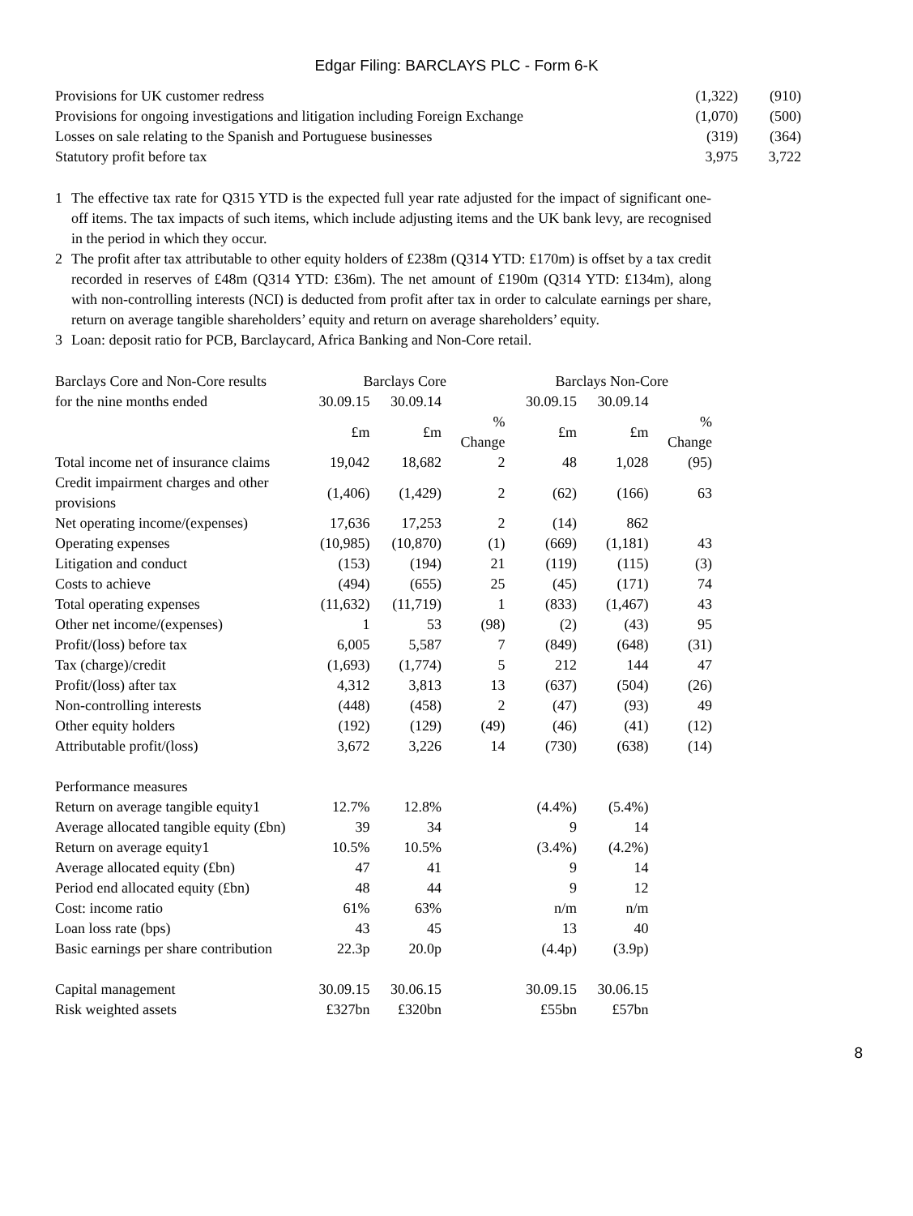Edgar Filing: BARCLAYS PLC - Form 6-K
| Provisions for UK customer redress | (1,322) | (910) |
| Provisions for ongoing investigations and litigation including Foreign Exchange | (1,070) | (500) |
| Losses on sale relating to the Spanish and Portuguese businesses | (319) | (364) |
| Statutory profit before tax | 3,975 | 3,722 |
1 The effective tax rate for Q315 YTD is the expected full year rate adjusted for the impact of significant one-off items. The tax impacts of such items, which include adjusting items and the UK bank levy, are recognised in the period in which they occur.
2 The profit after tax attributable to other equity holders of £238m (Q314 YTD: £170m) is offset by a tax credit recorded in reserves of £48m (Q314 YTD: £36m). The net amount of £190m (Q314 YTD: £134m), along with non-controlling interests (NCI) is deducted from profit after tax in order to calculate earnings per share, return on average tangible shareholders’ equity and return on average shareholders’ equity.
3 Loan: deposit ratio for PCB, Barclaycard, Africa Banking and Non-Core retail.
| Barclays Core and Non-Core results | Barclays Core | | | Barclays Non-Core | | |
| for the nine months ended | 30.09.15 | 30.09.14 | | 30.09.15 | 30.09.14 | |
| | £m | £m | % Change | £m | £m | % Change |
| Total income net of insurance claims | 19,042 | 18,682 | 2 | 48 | 1,028 | (95) |
| Credit impairment charges and other provisions | (1,406) | (1,429) | 2 | (62) | (166) | 63 |
| Net operating income/(expenses) | 17,636 | 17,253 | 2 | (14) | 862 | |
| Operating expenses | (10,985) | (10,870) | (1) | (669) | (1,181) | 43 |
| Litigation and conduct | (153) | (194) | 21 | (119) | (115) | (3) |
| Costs to achieve | (494) | (655) | 25 | (45) | (171) | 74 |
| Total operating expenses | (11,632) | (11,719) | 1 | (833) | (1,467) | 43 |
| Other net income/(expenses) | 1 | 53 | (98) | (2) | (43) | 95 |
| Profit/(loss) before tax | 6,005 | 5,587 | 7 | (849) | (648) | (31) |
| Tax (charge)/credit | (1,693) | (1,774) | 5 | 212 | 144 | 47 |
| Profit/(loss) after tax | 4,312 | 3,813 | 13 | (637) | (504) | (26) |
| Non-controlling interests | (448) | (458) | 2 | (47) | (93) | 49 |
| Other equity holders | (192) | (129) | (49) | (46) | (41) | (12) |
| Attributable profit/(loss) | 3,672 | 3,226 | 14 | (730) | (638) | (14) |
| Performance measures | | | | | | |
| Return on average tangible equity1 | 12.7% | 12.8% | | (4.4%) | (5.4%) | |
| Average allocated tangible equity (£bn) | 39 | 34 | | 9 | 14 | |
| Return on average equity1 | 10.5% | 10.5% | | (3.4%) | (4.2%) | |
| Average allocated equity (£bn) | 47 | 41 | | 9 | 14 | |
| Period end allocated equity (£bn) | 48 | 44 | | 9 | 12 | |
| Cost: income ratio | 61% | 63% | | n/m | n/m | |
| Loan loss rate (bps) | 43 | 45 | | 13 | 40 | |
| Basic earnings per share contribution | 22.3p | 20.0p | | (4.4p) | (3.9p) | |
| Capital management | 30.09.15 | 30.06.15 | | 30.09.15 | 30.06.15 | |
| Risk weighted assets | £327bn | £320bn | | £55bn | £57bn | |
8